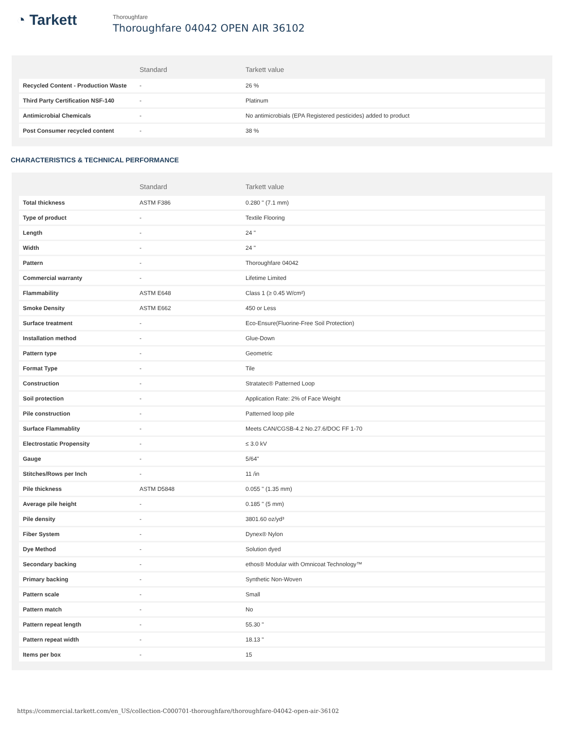◔ Tarkett
Thoroughfare
Thoroughfare 04042 OPEN AIR 36102
| | Standard | Tarkett value |
| --- | --- | --- |
| Recycled Content - Production Waste | - | 26 % |
| Third Party Certification NSF-140 | - | Platinum |
| Antimicrobial Chemicals | - | No antimicrobials (EPA Registered pesticides) added to product |
| Post Consumer recycled content | - | 38 % |
CHARACTERISTICS & TECHNICAL PERFORMANCE
| | Standard | Tarkett value |
| --- | --- | --- |
| Total thickness | ASTM F386 | 0.280 " (7.1 mm) |
| Type of product | - | Textile Flooring |
| Length | - | 24 " |
| Width | - | 24 " |
| Pattern | - | Thoroughfare 04042 |
| Commercial warranty | - | Lifetime Limited |
| Flammability | ASTM E648 | Class 1 (≥ 0.45 W/cm²) |
| Smoke Density | ASTM E662 | 450 or Less |
| Surface treatment | - | Eco-Ensure(Fluorine-Free Soil Protection) |
| Installation method | - | Glue-Down |
| Pattern type | - | Geometric |
| Format Type | - | Tile |
| Construction | - | Stratatec® Patterned Loop |
| Soil protection | - | Application Rate: 2% of Face Weight |
| Pile construction | - | Patterned loop pile |
| Surface Flammablity | - | Meets CAN/CGSB-4.2 No.27.6/DOC FF 1-70 |
| Electrostatic Propensity | - | ≤ 3.0 kV |
| Gauge | - | 5/64" |
| Stitches/Rows per Inch | - | 11 /in |
| Pile thickness | ASTM D5848 | 0.055 " (1.35 mm) |
| Average pile height | - | 0.185 " (5 mm) |
| Pile density | - | 3801.60 oz/yd³ |
| Fiber System | - | Dynex® Nylon |
| Dye Method | - | Solution dyed |
| Secondary backing | - | ethos® Modular with Omnicoat Technology™ |
| Primary backing | - | Synthetic Non-Woven |
| Pattern scale | - | Small |
| Pattern match | - | No |
| Pattern repeat length | - | 55.30 " |
| Pattern repeat width | - | 18.13 " |
| Items per box | - | 15 |
https://commercial.tarkett.com/en_US/collection-C000701-thoroughfare/thoroughfare-04042-open-air-36102